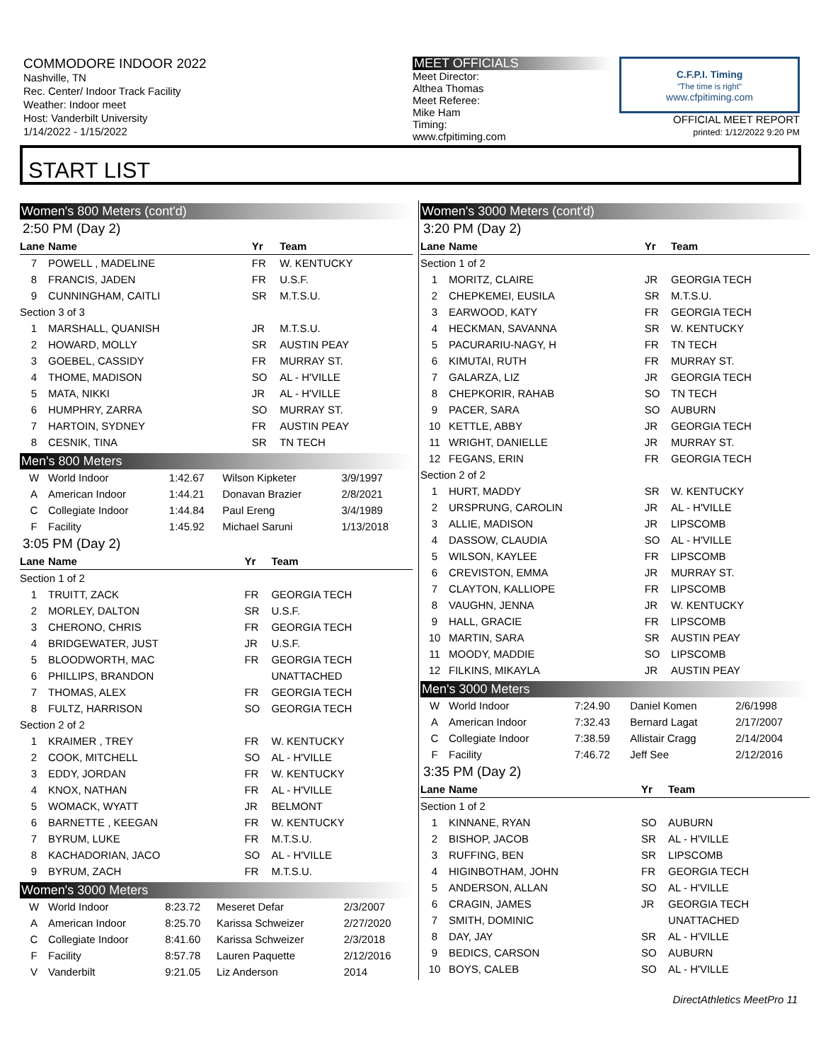COMMODORE INDOOR 2022
Nashville, TN
Rec. Center/ Indoor Track Facility
Weather: Indoor meet
Host: Vanderbilt University
1/14/2022 - 1/15/2022
MEET OFFICIALS
Meet Director:
Althea Thomas
Meet Referee:
Mike Ham
Timing:
www.cfpitiming.com
C.F.P.I. Timing
"The time is right"
www.cfpitiming.com
OFFICIAL MEET REPORT
printed: 1/12/2022 9:20 PM
START LIST
Women's 800 Meters (cont'd)
2:50 PM (Day 2)
| Lane | Name | Yr | Team |
| --- | --- | --- | --- |
| 7 | POWELL , MADELINE | FR | W. KENTUCKY |
| 8 | FRANCIS, JADEN | FR | U.S.F. |
| 9 | CUNNINGHAM, CAITLI | SR | M.T.S.U. |
| Section 3 of 3 | | | |
| 1 | MARSHALL, QUANISH | JR | M.T.S.U. |
| 2 | HOWARD, MOLLY | SR | AUSTIN PEAY |
| 3 | GOEBEL, CASSIDY | FR | MURRAY ST. |
| 4 | THOME, MADISON | SO | AL - H'VILLE |
| 5 | MATA, NIKKI | JR | AL - H'VILLE |
| 6 | HUMPHRY, ZARRA | SO | MURRAY ST. |
| 7 | HARTOIN, SYDNEY | FR | AUSTIN PEAY |
| 8 | CESNIK, TINA | SR | TN TECH |
Men's 800 Meters
| W | World Indoor | 1:42.67 | Wilson Kipketer | 3/9/1997 |
| A | American Indoor | 1:44.21 | Donavan Brazier | 2/8/2021 |
| C | Collegiate Indoor | 1:44.84 | Paul Ereng | 3/4/1989 |
| F | Facility | 1:45.92 | Michael Saruni | 1/13/2018 |
3:05 PM (Day 2)
| Lane | Name | Yr | Team |
| --- | --- | --- | --- |
| Section 1 of 2 | | | |
| 1 | TRUITT, ZACK | FR | GEORGIA TECH |
| 2 | MORLEY, DALTON | SR | U.S.F. |
| 3 | CHERONO, CHRIS | FR | GEORGIA TECH |
| 4 | BRIDGEWATER, JUST | JR | U.S.F. |
| 5 | BLOODWORTH, MAC | FR | GEORGIA TECH |
| 6 | PHILLIPS, BRANDON | | UNATTACHED |
| 7 | THOMAS, ALEX | FR | GEORGIA TECH |
| 8 | FULTZ, HARRISON | SO | GEORGIA TECH |
| Section 2 of 2 | | | |
| 1 | KRAIMER , TREY | FR | W. KENTUCKY |
| 2 | COOK, MITCHELL | SO | AL - H'VILLE |
| 3 | EDDY, JORDAN | FR | W. KENTUCKY |
| 4 | KNOX, NATHAN | FR | AL - H'VILLE |
| 5 | WOMACK, WYATT | JR | BELMONT |
| 6 | BARNETTE , KEEGAN | FR | W. KENTUCKY |
| 7 | BYRUM, LUKE | FR | M.T.S.U. |
| 8 | KACHADORIAN, JACO | SO | AL - H'VILLE |
| 9 | BYRUM, ZACH | FR | M.T.S.U. |
Women's 3000 Meters
| W | World Indoor | 8:23.72 | Meseret Defar | 2/3/2007 |
| A | American Indoor | 8:25.70 | Karissa Schweizer | 2/27/2020 |
| C | Collegiate Indoor | 8:41.60 | Karissa Schweizer | 2/3/2018 |
| F | Facility | 8:57.78 | Lauren Paquette | 2/12/2016 |
| V | Vanderbilt | 9:21.05 | Liz Anderson | 2014 |
Women's 3000 Meters (cont'd)
3:20 PM (Day 2)
| Lane | Name | Yr | Team |
| --- | --- | --- | --- |
| Section 1 of 2 | | | |
| 1 | MORITZ, CLAIRE | JR | GEORGIA TECH |
| 2 | CHEPKEMEI, EUSILA | SR | M.T.S.U. |
| 3 | EARWOOD, KATY | FR | GEORGIA TECH |
| 4 | HECKMAN, SAVANNA | SR | W. KENTUCKY |
| 5 | PACURARIU-NAGY, H | FR | TN TECH |
| 6 | KIMUTAI, RUTH | FR | MURRAY ST. |
| 7 | GALARZA, LIZ | JR | GEORGIA TECH |
| 8 | CHEPKORIR, RAHAB | SO | TN TECH |
| 9 | PACER, SARA | SO | AUBURN |
| 10 | KETTLE, ABBY | JR | GEORGIA TECH |
| 11 | WRIGHT, DANIELLE | JR | MURRAY ST. |
| 12 | FEGANS, ERIN | FR | GEORGIA TECH |
| Section 2 of 2 | | | |
| 1 | HURT, MADDY | SR | W. KENTUCKY |
| 2 | URSPRUNG, CAROLIN | JR | AL - H'VILLE |
| 3 | ALLIE, MADISON | JR | LIPSCOMB |
| 4 | DASSOW, CLAUDIA | SO | AL - H'VILLE |
| 5 | WILSON, KAYLEE | FR | LIPSCOMB |
| 6 | CREVISTON, EMMA | JR | MURRAY ST. |
| 7 | CLAYTON, KALLIOPE | FR | LIPSCOMB |
| 8 | VAUGHN, JENNA | JR | W. KENTUCKY |
| 9 | HALL, GRACIE | FR | LIPSCOMB |
| 10 | MARTIN, SARA | SR | AUSTIN PEAY |
| 11 | MOODY, MADDIE | SO | LIPSCOMB |
| 12 | FILKINS, MIKAYLA | JR | AUSTIN PEAY |
Men's 3000 Meters
| W | World Indoor | 7:24.90 | Daniel Komen | 2/6/1998 |
| A | American Indoor | 7:32.43 | Bernard Lagat | 2/17/2007 |
| C | Collegiate Indoor | 7:38.59 | Allistair Cragg | 2/14/2004 |
| F | Facility | 7:46.72 | Jeff See | 2/12/2016 |
3:35 PM (Day 2)
| Lane | Name | Yr | Team |
| --- | --- | --- | --- |
| Section 1 of 2 | | | |
| 1 | KINNANE, RYAN | SO | AUBURN |
| 2 | BISHOP, JACOB | SR | AL - H'VILLE |
| 3 | RUFFING, BEN | SR | LIPSCOMB |
| 4 | HIGINBOTHAM, JOHN | FR | GEORGIA TECH |
| 5 | ANDERSON, ALLAN | SO | AL - H'VILLE |
| 6 | CRAGIN, JAMES | JR | GEORGIA TECH |
| 7 | SMITH, DOMINIC | | UNATTACHED |
| 8 | DAY, JAY | SR | AL - H'VILLE |
| 9 | BEDICS, CARSON | SO | AUBURN |
| 10 | BOYS, CALEB | SO | AL - H'VILLE |
DirectAthletics MeetPro 11